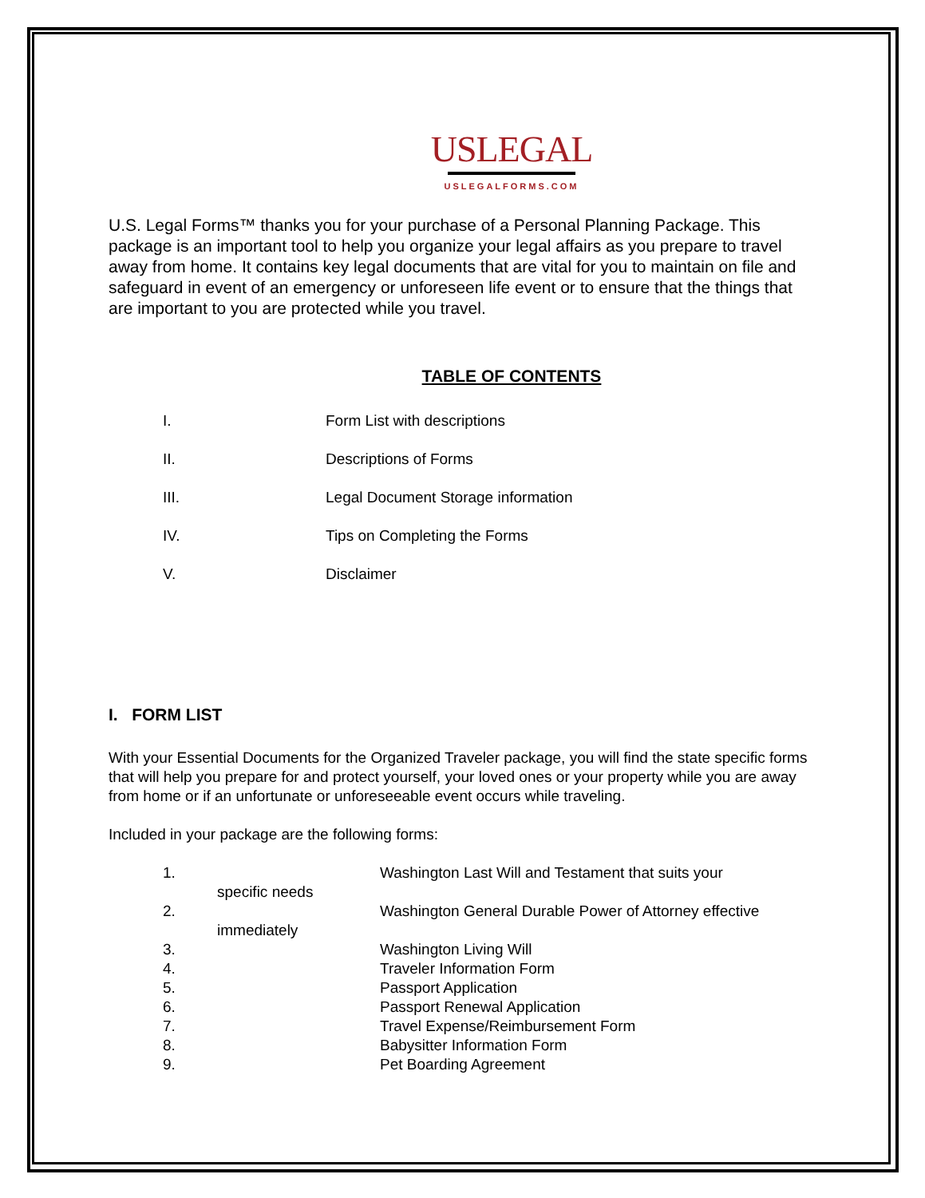USLEGAL
USLEGALFORMS.COM
U.S. Legal Forms™ thanks you for your purchase of a Personal Planning Package. This package is an important tool to help you organize your legal affairs as you prepare to travel away from home. It contains key legal documents that are vital for you to maintain on file and safeguard in event of an emergency or unforeseen life event or to ensure that the things that are important to you are protected while you travel.
TABLE OF CONTENTS
I. Form List with descriptions
II. Descriptions of Forms
III. Legal Document Storage information
IV. Tips on Completing the Forms
V. Disclaimer
I. FORM LIST
With your Essential Documents for the Organized Traveler package, you will find the state specific forms that will help you prepare for and protect yourself, your loved ones or your property while you are away from home or if an unfortunate or unforeseeable event occurs while traveling.
Included in your package are the following forms:
1. Washington Last Will and Testament that suits your
specific needs
2. Washington General Durable Power of Attorney effective
immediately
3. Washington Living Will
4. Traveler Information Form
5. Passport Application
6. Passport Renewal Application
7. Travel Expense/Reimbursement Form
8. Babysitter Information Form
9. Pet Boarding Agreement